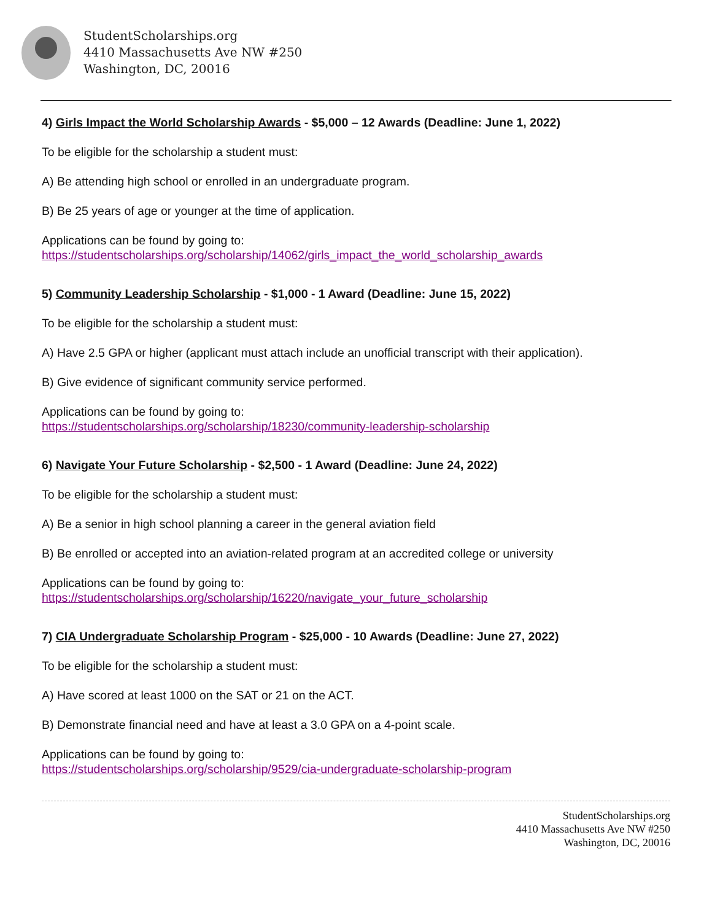StudentScholarships.org
4410 Massachusetts Ave NW #250
Washington, DC, 20016
4) Girls Impact the World Scholarship Awards - $5,000 – 12 Awards (Deadline: June 1, 2022)
To be eligible for the scholarship a student must:
A) Be attending high school or enrolled in an undergraduate program.
B) Be 25 years of age or younger at the time of application.
Applications can be found by going to:
https://studentscholarships.org/scholarship/14062/girls_impact_the_world_scholarship_awards
5) Community Leadership Scholarship - $1,000 - 1 Award (Deadline: June 15, 2022)
To be eligible for the scholarship a student must:
A) Have 2.5 GPA or higher (applicant must attach include an unofficial transcript with their application).
B) Give evidence of significant community service performed.
Applications can be found by going to:
https://studentscholarships.org/scholarship/18230/community-leadership-scholarship
6) Navigate Your Future Scholarship - $2,500 - 1 Award (Deadline: June 24, 2022)
To be eligible for the scholarship a student must:
A) Be a senior in high school planning a career in the general aviation field
B) Be enrolled or accepted into an aviation-related program at an accredited college or university
Applications can be found by going to:
https://studentscholarships.org/scholarship/16220/navigate_your_future_scholarship
7) CIA Undergraduate Scholarship Program - $25,000 - 10 Awards (Deadline: June 27, 2022)
To be eligible for the scholarship a student must:
A) Have scored at least 1000 on the SAT or 21 on the ACT.
B) Demonstrate financial need and have at least a 3.0 GPA on a 4-point scale.
Applications can be found by going to:
https://studentscholarships.org/scholarship/9529/cia-undergraduate-scholarship-program
StudentScholarships.org
4410 Massachusetts Ave NW #250
Washington, DC, 20016